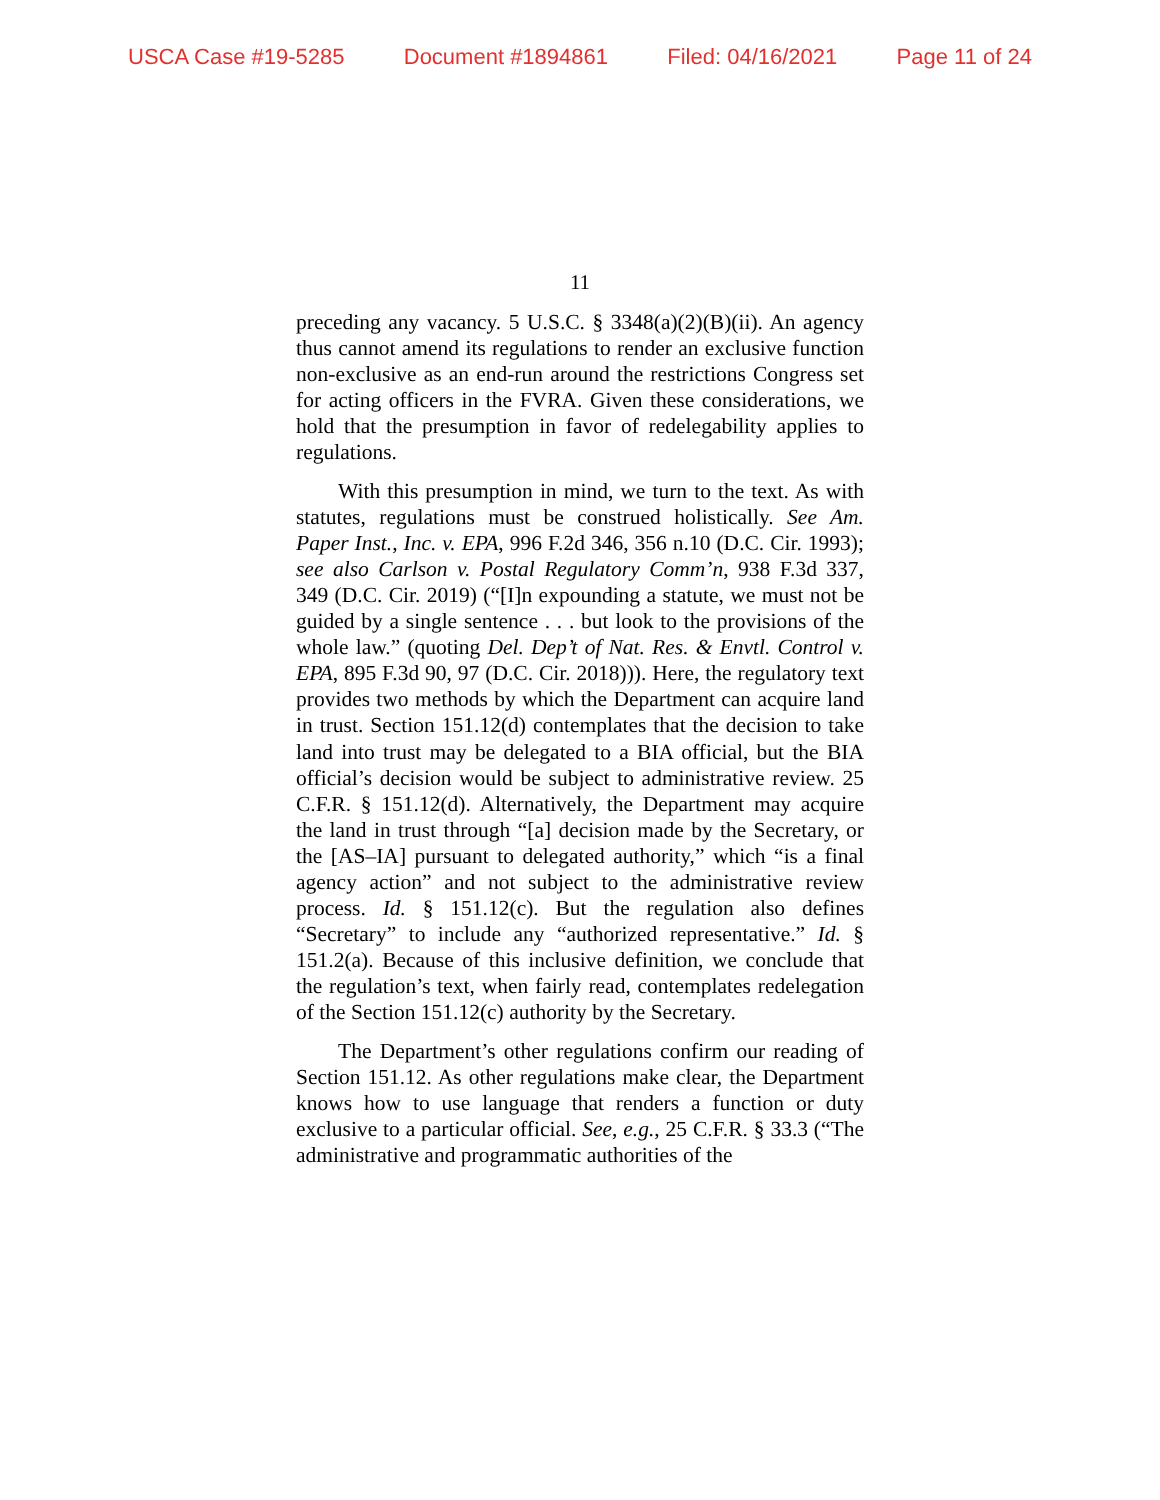USCA Case #19-5285 Document #1894861 Filed: 04/16/2021 Page 11 of 24
11
preceding any vacancy. 5 U.S.C. § 3348(a)(2)(B)(ii). An agency thus cannot amend its regulations to render an exclusive function non-exclusive as an end-run around the restrictions Congress set for acting officers in the FVRA. Given these considerations, we hold that the presumption in favor of redelegability applies to regulations.
With this presumption in mind, we turn to the text. As with statutes, regulations must be construed holistically. See Am. Paper Inst., Inc. v. EPA, 996 F.2d 346, 356 n.10 (D.C. Cir. 1993); see also Carlson v. Postal Regulatory Comm’n, 938 F.3d 337, 349 (D.C. Cir. 2019) (“[I]n expounding a statute, we must not be guided by a single sentence . . . but look to the provisions of the whole law.” (quoting Del. Dep’t of Nat. Res. & Envtl. Control v. EPA, 895 F.3d 90, 97 (D.C. Cir. 2018))). Here, the regulatory text provides two methods by which the Department can acquire land in trust. Section 151.12(d) contemplates that the decision to take land into trust may be delegated to a BIA official, but the BIA official’s decision would be subject to administrative review. 25 C.F.R. § 151.12(d). Alternatively, the Department may acquire the land in trust through “[a] decision made by the Secretary, or the [AS–IA] pursuant to delegated authority,” which “is a final agency action” and not subject to the administrative review process. Id. § 151.12(c). But the regulation also defines “Secretary” to include any “authorized representative.” Id. § 151.2(a). Because of this inclusive definition, we conclude that the regulation’s text, when fairly read, contemplates redelegation of the Section 151.12(c) authority by the Secretary.
The Department’s other regulations confirm our reading of Section 151.12. As other regulations make clear, the Department knows how to use language that renders a function or duty exclusive to a particular official. See, e.g., 25 C.F.R. § 33.3 (“The administrative and programmatic authorities of the